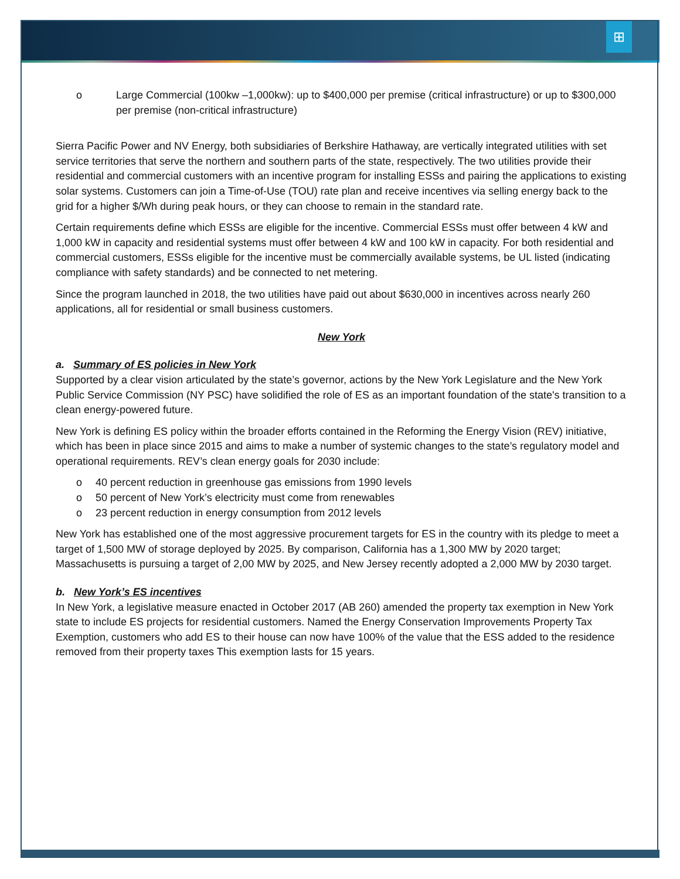⊞
o Large Commercial (100kw –1,000kw): up to $400,000 per premise (critical infrastructure) or up to $300,000 per premise (non-critical infrastructure)
Sierra Pacific Power and NV Energy, both subsidiaries of Berkshire Hathaway, are vertically integrated utilities with set service territories that serve the northern and southern parts of the state, respectively. The two utilities provide their residential and commercial customers with an incentive program for installing ESSs and pairing the applications to existing solar systems. Customers can join a Time-of-Use (TOU) rate plan and receive incentives via selling energy back to the grid for a higher $/Wh during peak hours, or they can choose to remain in the standard rate.
Certain requirements define which ESSs are eligible for the incentive. Commercial ESSs must offer between 4 kW and 1,000 kW in capacity and residential systems must offer between 4 kW and 100 kW in capacity. For both residential and commercial customers, ESSs eligible for the incentive must be commercially available systems, be UL listed (indicating compliance with safety standards) and be connected to net metering.
Since the program launched in 2018, the two utilities have paid out about $630,000 in incentives across nearly 260 applications, all for residential or small business customers.
New York
a. Summary of ES policies in New York
Supported by a clear vision articulated by the state’s governor, actions by the New York Legislature and the New York Public Service Commission (NY PSC) have solidified the role of ES as an important foundation of the state's transition to a clean energy-powered future.
New York is defining ES policy within the broader efforts contained in the Reforming the Energy Vision (REV) initiative, which has been in place since 2015 and aims to make a number of systemic changes to the state’s regulatory model and operational requirements. REV’s clean energy goals for 2030 include:
o 40 percent reduction in greenhouse gas emissions from 1990 levels
o 50 percent of New York’s electricity must come from renewables
o 23 percent reduction in energy consumption from 2012 levels
New York has established one of the most aggressive procurement targets for ES in the country with its pledge to meet a target of 1,500 MW of storage deployed by 2025. By comparison, California has a 1,300 MW by 2020 target; Massachusetts is pursuing a target of 2,00 MW by 2025, and New Jersey recently adopted a 2,000 MW by 2030 target.
b. New York’s ES incentives
In New York, a legislative measure enacted in October 2017 (AB 260) amended the property tax exemption in New York state to include ES projects for residential customers. Named the Energy Conservation Improvements Property Tax Exemption, customers who add ES to their house can now have 100% of the value that the ESS added to the residence removed from their property taxes This exemption lasts for 15 years.